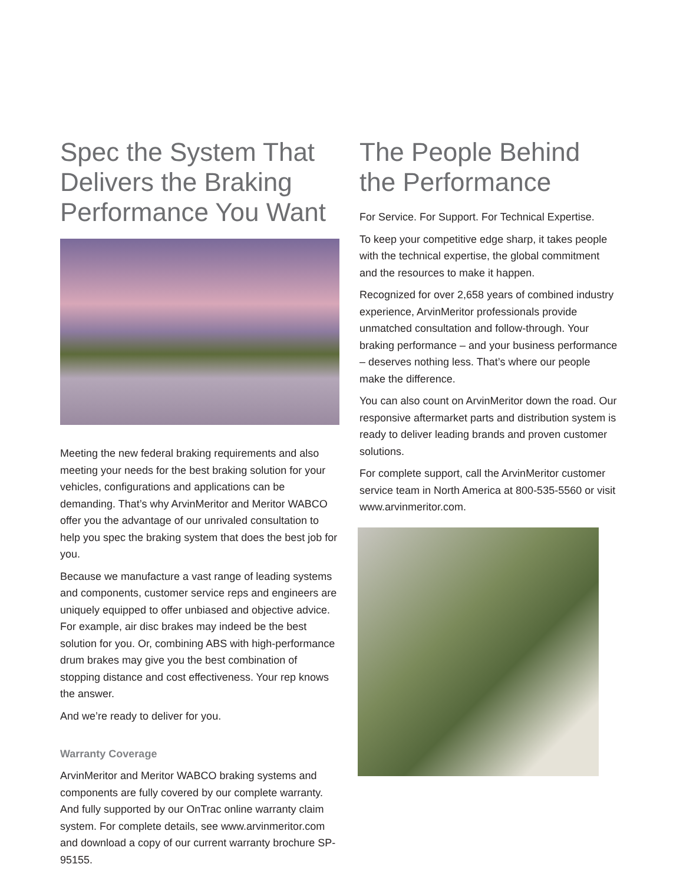Spec the System That Delivers the Braking Performance You Want
Meeting the new federal braking requirements and also meeting your needs for the best braking solution for your vehicles, configurations and applications can be demanding. That’s why ArvinMeritor and Meritor WABCO offer you the advantage of our unrivaled consultation to help you spec the braking system that does the best job for you.
Because we manufacture a vast range of leading systems and components, customer service reps and engineers are uniquely equipped to offer unbiased and objective advice. For example, air disc brakes may indeed be the best solution for you. Or, combining ABS with high-performance drum brakes may give you the best combination of stopping distance and cost effectiveness. Your rep knows the answer.
And we’re ready to deliver for you.
Warranty Coverage
ArvinMeritor and Meritor WABCO braking systems and components are fully covered by our complete warranty. And fully supported by our OnTrac online warranty claim system. For complete details, see www.arvinmeritor.com and download a copy of our current warranty brochure SP-95155.
The People Behind the Performance
For Service. For Support. For Technical Expertise.
To keep your competitive edge sharp, it takes people with the technical expertise, the global commitment and the resources to make it happen.
Recognized for over 2,658 years of combined industry experience, ArvinMeritor professionals provide unmatched consultation and follow-through. Your braking performance – and your business performance – deserves nothing less. That’s where our people make the difference.
You can also count on ArvinMeritor down the road. Our responsive aftermarket parts and distribution system is ready to deliver leading brands and proven customer solutions.
For complete support, call the ArvinMeritor customer service team in North America at 800-535-5560 or visit www.arvinmeritor.com.